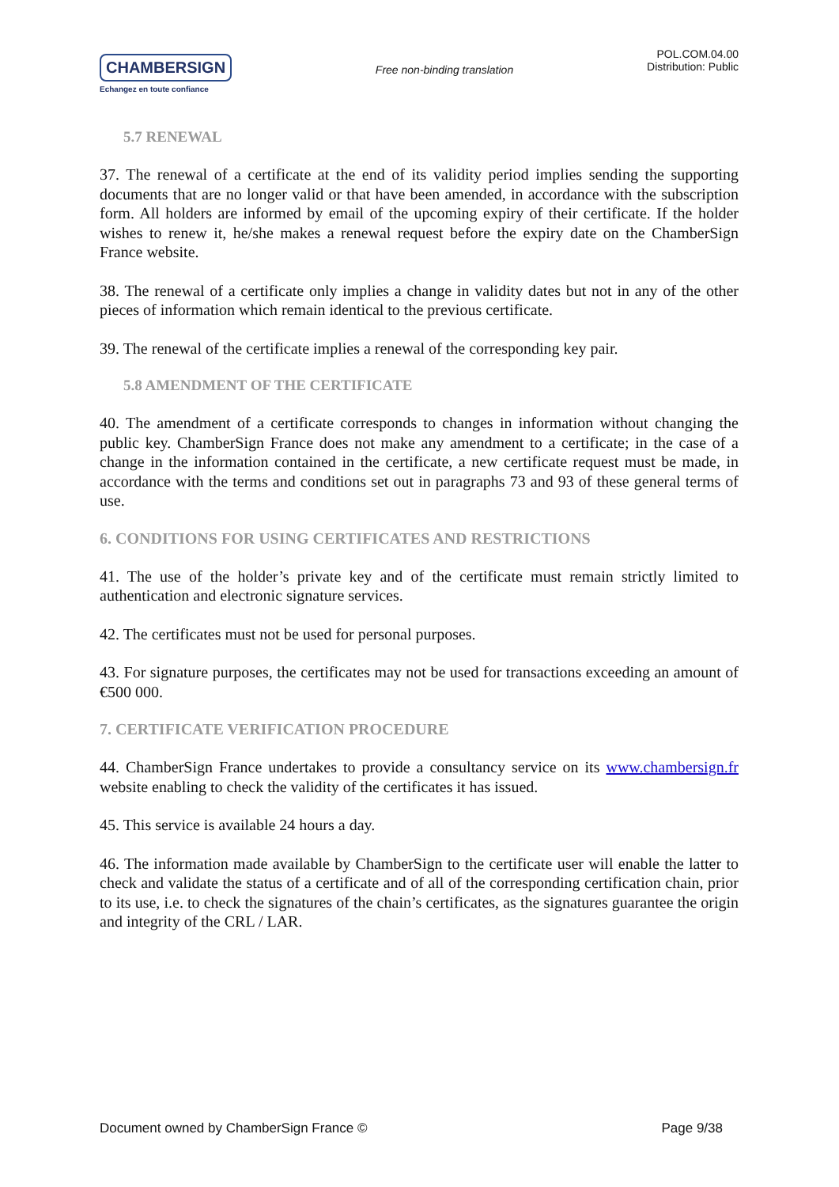CHAMBERSIGN
Echangez en toute confiance
Free non-binding translation
POL.COM.04.00
Distribution: Public
5.7 RENEWAL
37. The renewal of a certificate at the end of its validity period implies sending the supporting documents that are no longer valid or that have been amended, in accordance with the subscription form. All holders are informed by email of the upcoming expiry of their certificate. If the holder wishes to renew it, he/she makes a renewal request before the expiry date on the ChamberSign France website.
38. The renewal of a certificate only implies a change in validity dates but not in any of the other pieces of information which remain identical to the previous certificate.
39. The renewal of the certificate implies a renewal of the corresponding key pair.
5.8 AMENDMENT OF THE CERTIFICATE
40. The amendment of a certificate corresponds to changes in information without changing the public key. ChamberSign France does not make any amendment to a certificate; in the case of a change in the information contained in the certificate, a new certificate request must be made, in accordance with the terms and conditions set out in paragraphs 73 and 93 of these general terms of use.
6. CONDITIONS FOR USING CERTIFICATES AND RESTRICTIONS
41. The use of the holder’s private key and of the certificate must remain strictly limited to authentication and electronic signature services.
42. The certificates must not be used for personal purposes.
43. For signature purposes, the certificates may not be used for transactions exceeding an amount of €500 000.
7. CERTIFICATE VERIFICATION PROCEDURE
44. ChamberSign France undertakes to provide a consultancy service on its www.chambersign.fr website enabling to check the validity of the certificates it has issued.
45. This service is available 24 hours a day.
46. The information made available by ChamberSign to the certificate user will enable the latter to check and validate the status of a certificate and of all of the corresponding certification chain, prior to its use, i.e. to check the signatures of the chain’s certificates, as the signatures guarantee the origin and integrity of the CRL / LAR.
Document owned by ChamberSign France © Page 9/38